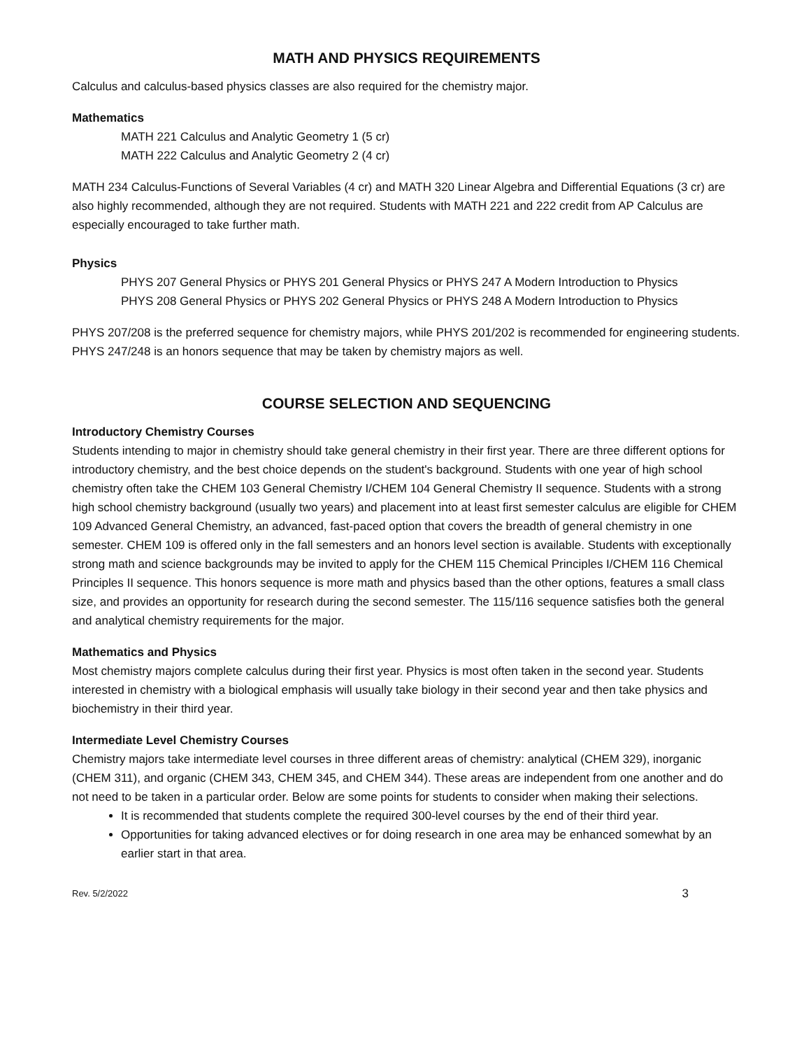MATH AND PHYSICS REQUIREMENTS
Calculus and calculus-based physics classes are also required for the chemistry major.
Mathematics
MATH 221 Calculus and Analytic Geometry 1 (5 cr)
MATH 222 Calculus and Analytic Geometry 2 (4 cr)
MATH 234 Calculus-Functions of Several Variables (4 cr) and MATH 320 Linear Algebra and Differential Equations (3 cr) are also highly recommended, although they are not required. Students with MATH 221 and 222 credit from AP Calculus are especially encouraged to take further math.
Physics
PHYS 207 General Physics or PHYS 201 General Physics or PHYS 247 A Modern Introduction to Physics
PHYS 208 General Physics or PHYS 202 General Physics or PHYS 248 A Modern Introduction to Physics
PHYS 207/208 is the preferred sequence for chemistry majors, while PHYS 201/202 is recommended for engineering students. PHYS 247/248 is an honors sequence that may be taken by chemistry majors as well.
COURSE SELECTION AND SEQUENCING
Introductory Chemistry Courses
Students intending to major in chemistry should take general chemistry in their first year. There are three different options for introductory chemistry, and the best choice depends on the student's background. Students with one year of high school chemistry often take the CHEM 103 General Chemistry I/CHEM 104 General Chemistry II sequence. Students with a strong high school chemistry background (usually two years) and placement into at least first semester calculus are eligible for CHEM 109 Advanced General Chemistry, an advanced, fast-paced option that covers the breadth of general chemistry in one semester. CHEM 109 is offered only in the fall semesters and an honors level section is available. Students with exceptionally strong math and science backgrounds may be invited to apply for the CHEM 115 Chemical Principles I/CHEM 116 Chemical Principles II sequence. This honors sequence is more math and physics based than the other options, features a small class size, and provides an opportunity for research during the second semester. The 115/116 sequence satisfies both the general and analytical chemistry requirements for the major.
Mathematics and Physics
Most chemistry majors complete calculus during their first year. Physics is most often taken in the second year. Students interested in chemistry with a biological emphasis will usually take biology in their second year and then take physics and biochemistry in their third year.
Intermediate Level Chemistry Courses
Chemistry majors take intermediate level courses in three different areas of chemistry: analytical (CHEM 329), inorganic (CHEM 311), and organic (CHEM 343, CHEM 345, and CHEM 344). These areas are independent from one another and do not need to be taken in a particular order. Below are some points for students to consider when making their selections.
It is recommended that students complete the required 300-level courses by the end of their third year.
Opportunities for taking advanced electives or for doing research in one area may be enhanced somewhat by an earlier start in that area.
Rev. 5/2/2022 3